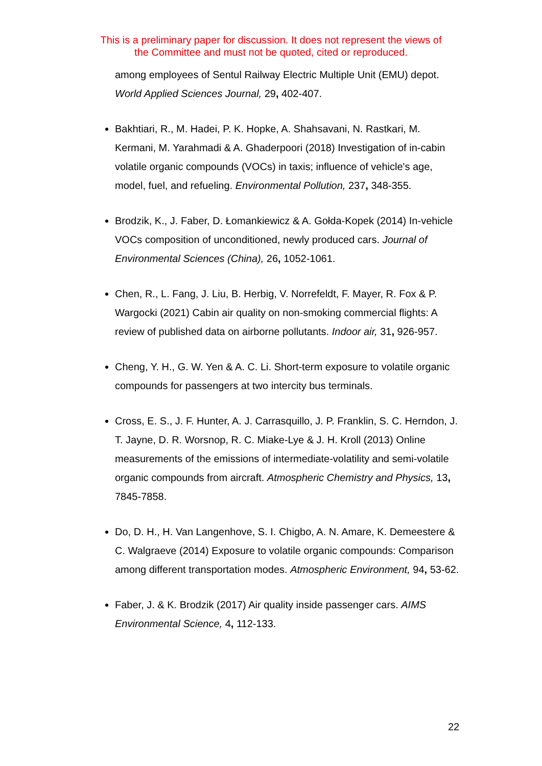This is a preliminary paper for discussion. It does not represent the views of
the Committee and must not be quoted, cited or reproduced.
among employees of Sentul Railway Electric Multiple Unit (EMU) depot. World Applied Sciences Journal, 29, 402-407.
Bakhtiari, R., M. Hadei, P. K. Hopke, A. Shahsavani, N. Rastkari, M. Kermani, M. Yarahmadi & A. Ghaderpoori (2018) Investigation of in-cabin volatile organic compounds (VOCs) in taxis; influence of vehicle's age, model, fuel, and refueling. Environmental Pollution, 237, 348-355.
Brodzik, K., J. Faber, D. Łomankiewicz & A. Gołda-Kopek (2014) In-vehicle VOCs composition of unconditioned, newly produced cars. Journal of Environmental Sciences (China), 26, 1052-1061.
Chen, R., L. Fang, J. Liu, B. Herbig, V. Norrefeldt, F. Mayer, R. Fox & P. Wargocki (2021) Cabin air quality on non-smoking commercial flights: A review of published data on airborne pollutants. Indoor air, 31, 926-957.
Cheng, Y. H., G. W. Yen & A. C. Li. Short-term exposure to volatile organic compounds for passengers at two intercity bus terminals.
Cross, E. S., J. F. Hunter, A. J. Carrasquillo, J. P. Franklin, S. C. Herndon, J. T. Jayne, D. R. Worsnop, R. C. Miake-Lye & J. H. Kroll (2013) Online measurements of the emissions of intermediate-volatility and semi-volatile organic compounds from aircraft. Atmospheric Chemistry and Physics, 13, 7845-7858.
Do, D. H., H. Van Langenhove, S. I. Chigbo, A. N. Amare, K. Demeestere & C. Walgraeve (2014) Exposure to volatile organic compounds: Comparison among different transportation modes. Atmospheric Environment, 94, 53-62.
Faber, J. & K. Brodzik (2017) Air quality inside passenger cars. AIMS Environmental Science, 4, 112-133.
22